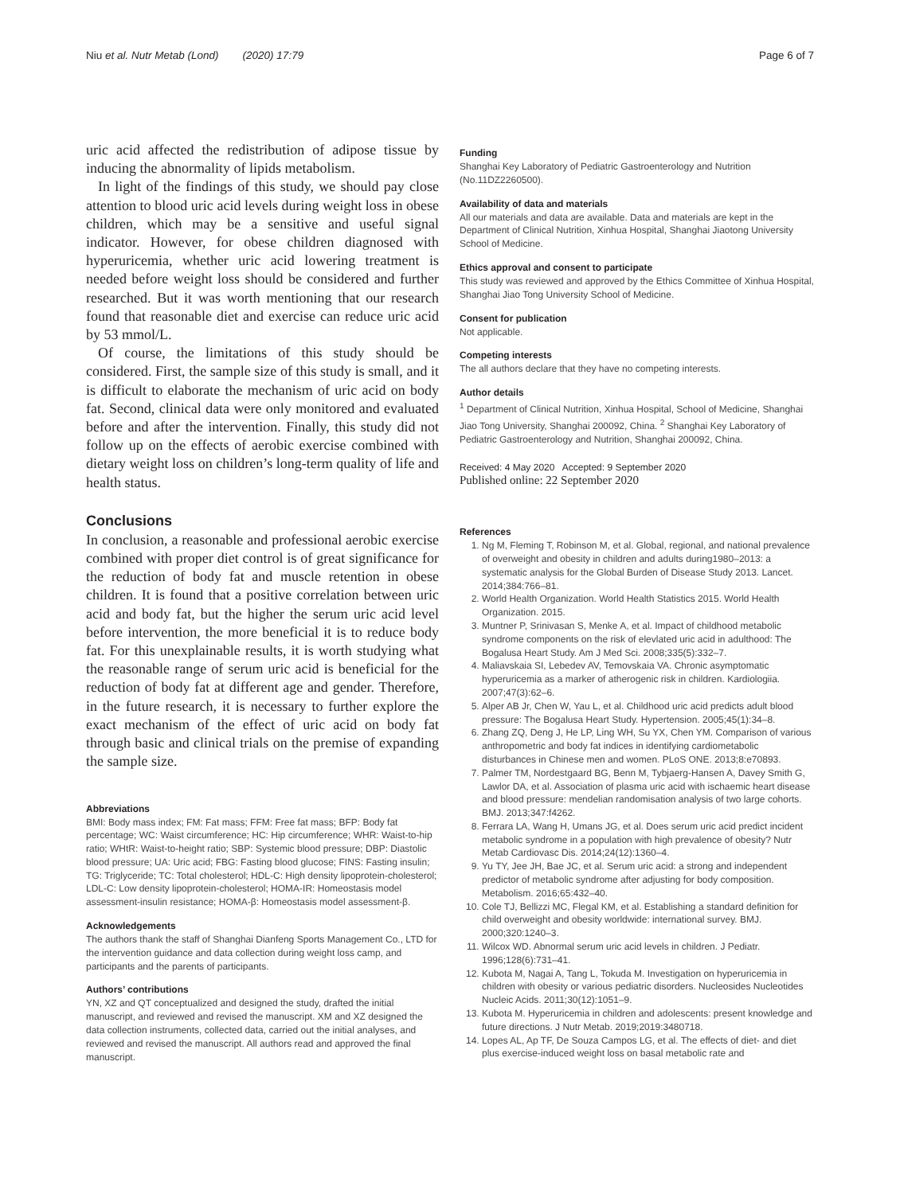Niu et al. Nutr Metab (Lond) (2020) 17:79 Page 6 of 7
uric acid affected the redistribution of adipose tissue by inducing the abnormality of lipids metabolism.
In light of the findings of this study, we should pay close attention to blood uric acid levels during weight loss in obese children, which may be a sensitive and useful signal indicator. However, for obese children diagnosed with hyperuricemia, whether uric acid lowering treatment is needed before weight loss should be considered and further researched. But it was worth mentioning that our research found that reasonable diet and exercise can reduce uric acid by 53 mmol/L.
Of course, the limitations of this study should be considered. First, the sample size of this study is small, and it is difficult to elaborate the mechanism of uric acid on body fat. Second, clinical data were only monitored and evaluated before and after the intervention. Finally, this study did not follow up on the effects of aerobic exercise combined with dietary weight loss on children’s long-term quality of life and health status.
Conclusions
In conclusion, a reasonable and professional aerobic exercise combined with proper diet control is of great significance for the reduction of body fat and muscle retention in obese children. It is found that a positive correlation between uric acid and body fat, but the higher the serum uric acid level before intervention, the more beneficial it is to reduce body fat. For this unexplainable results, it is worth studying what the reasonable range of serum uric acid is beneficial for the reduction of body fat at different age and gender. Therefore, in the future research, it is necessary to further explore the exact mechanism of the effect of uric acid on body fat through basic and clinical trials on the premise of expanding the sample size.
Abbreviations
BMI: Body mass index; FM: Fat mass; FFM: Free fat mass; BFP: Body fat percentage; WC: Waist circumference; HC: Hip circumference; WHR: Waist-to-hip ratio; WHtR: Waist-to-height ratio; SBP: Systemic blood pressure; DBP: Diastolic blood pressure; UA: Uric acid; FBG: Fasting blood glucose; FINS: Fasting insulin; TG: Triglyceride; TC: Total cholesterol; HDL-C: High density lipoprotein-cholesterol; LDL-C: Low density lipoprotein-cholesterol; HOMA-IR: Homeostasis model assessment-insulin resistance; HOMA-β: Homeostasis model assessment-β.
Acknowledgements
The authors thank the staff of Shanghai Dianfeng Sports Management Co., LTD for the intervention guidance and data collection during weight loss camp, and participants and the parents of participants.
Authors’ contributions
YN, XZ and QT conceptualized and designed the study, drafted the initial manuscript, and reviewed and revised the manuscript. XM and XZ designed the data collection instruments, collected data, carried out the initial analyses, and reviewed and revised the manuscript. All authors read and approved the final manuscript.
Funding
Shanghai Key Laboratory of Pediatric Gastroenterology and Nutrition (No.11DZ2260500).
Availability of data and materials
All our materials and data are available. Data and materials are kept in the Department of Clinical Nutrition, Xinhua Hospital, Shanghai Jiaotong University School of Medicine.
Ethics approval and consent to participate
This study was reviewed and approved by the Ethics Committee of Xinhua Hospital, Shanghai Jiao Tong University School of Medicine.
Consent for publication
Not applicable.
Competing interests
The all authors declare that they have no competing interests.
Author details
<sup>1</sup> Department of Clinical Nutrition, Xinhua Hospital, School of Medicine, Shanghai Jiao Tong University, Shanghai 200092, China. <sup>2</sup> Shanghai Key Laboratory of Pediatric Gastroenterology and Nutrition, Shanghai 200092, China.
Received: 4 May 2020 Accepted: 9 September 2020
Published online: 22 September 2020
References
1. Ng M, Fleming T, Robinson M, et al. Global, regional, and national prevalence of overweight and obesity in children and adults during1980–2013: a systematic analysis for the Global Burden of Disease Study 2013. Lancet. 2014;384:766–81.
2. World Health Organization. World Health Statistics 2015. World Health Organization. 2015.
3. Muntner P, Srinivasan S, Menke A, et al. Impact of childhood metabolic syndrome components on the risk of elevlated uric acid in adulthood: The Bogalusa Heart Study. Am J Med Sci. 2008;335(5):332–7.
4. Maliavskaia SI, Lebedev AV, Temovskaia VA. Chronic asymptomatic hyperuricemia as a marker of atherogenic risk in children. Kardiologiia. 2007;47(3):62–6.
5. Alper AB Jr, Chen W, Yau L, et al. Childhood uric acid predicts adult blood pressure: The Bogalusa Heart Study. Hypertension. 2005;45(1):34–8.
6. Zhang ZQ, Deng J, He LP, Ling WH, Su YX, Chen YM. Comparison of various anthropometric and body fat indices in identifying cardiometabolic disturbances in Chinese men and women. PLoS ONE. 2013;8:e70893.
7. Palmer TM, Nordestgaard BG, Benn M, Tybjaerg-Hansen A, Davey Smith G, Lawlor DA, et al. Association of plasma uric acid with ischaemic heart disease and blood pressure: mendelian randomisation analysis of two large cohorts. BMJ. 2013;347:f4262.
8. Ferrara LA, Wang H, Umans JG, et al. Does serum uric acid predict incident metabolic syndrome in a population with high prevalence of obesity? Nutr Metab Cardiovasc Dis. 2014;24(12):1360–4.
9. Yu TY, Jee JH, Bae JC, et al. Serum uric acid: a strong and independent predictor of metabolic syndrome after adjusting for body composition. Metabolism. 2016;65:432–40.
10. Cole TJ, Bellizzi MC, Flegal KM, et al. Establishing a standard definition for child overweight and obesity worldwide: international survey. BMJ. 2000;320:1240–3.
11. Wilcox WD. Abnormal serum uric acid levels in children. J Pediatr. 1996;128(6):731–41.
12. Kubota M, Nagai A, Tang L, Tokuda M. Investigation on hyperuricemia in children with obesity or various pediatric disorders. Nucleosides Nucleotides Nucleic Acids. 2011;30(12):1051–9.
13. Kubota M. Hyperuricemia in children and adolescents: present knowledge and future directions. J Nutr Metab. 2019;2019:3480718.
14. Lopes AL, Ap TF, De Souza Campos LG, et al. The effects of diet- and diet plus exercise-induced weight loss on basal metabolic rate and